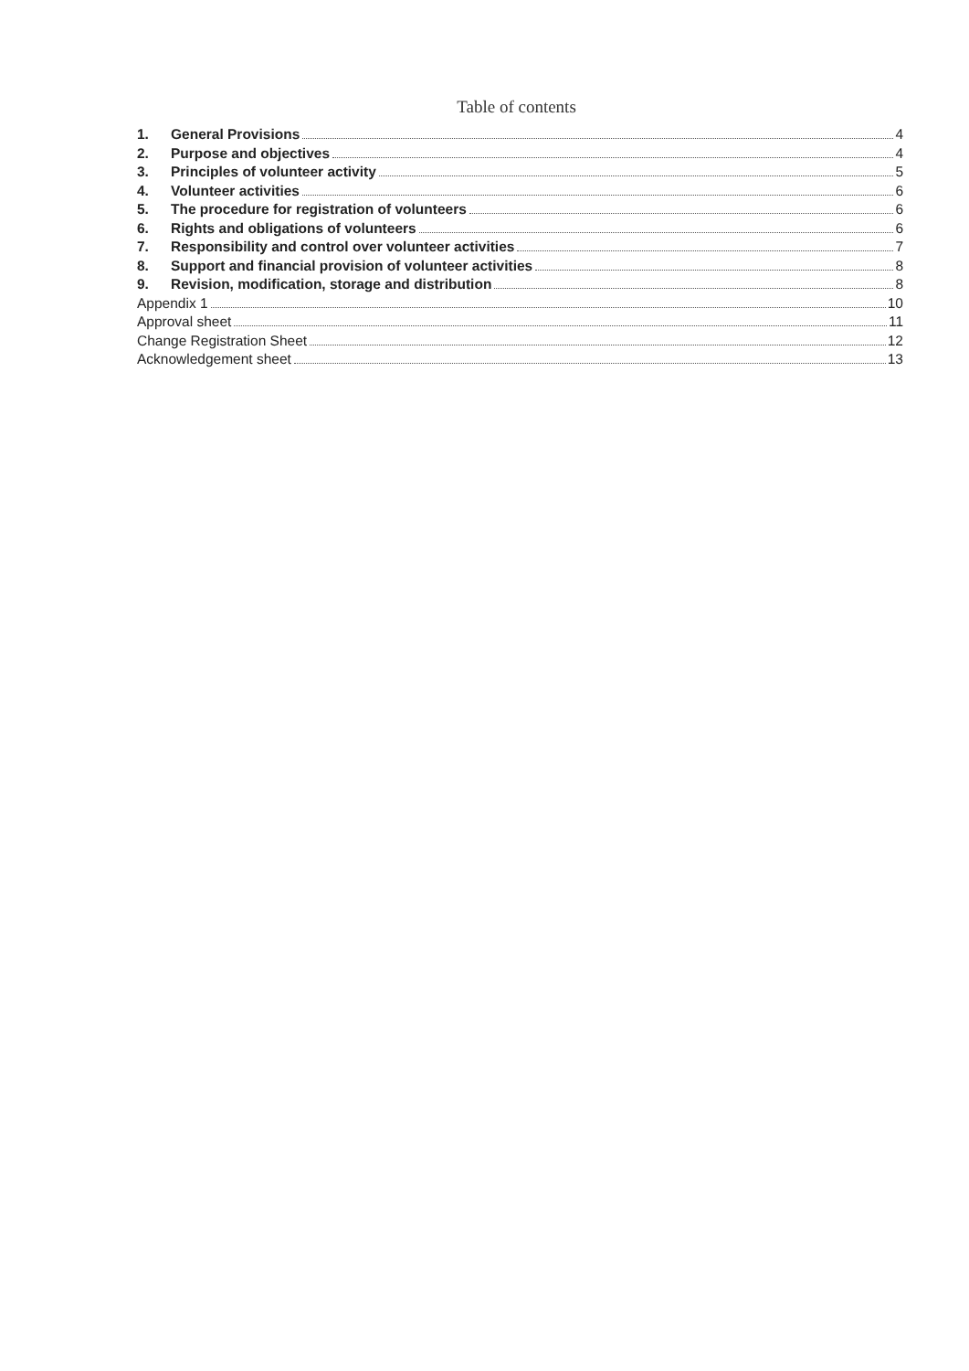Table of contents
1. General Provisions 4
2. Purpose and objectives 4
3. Principles of volunteer activity 5
4. Volunteer activities 6
5. The procedure for registration of volunteers 6
6. Rights and obligations of volunteers 6
7. Responsibility and control over volunteer activities 7
8. Support and financial provision of volunteer activities 8
9. Revision, modification, storage and distribution 8
Appendix 1 10
Approval sheet 11
Change Registration Sheet 12
Acknowledgement sheet 13